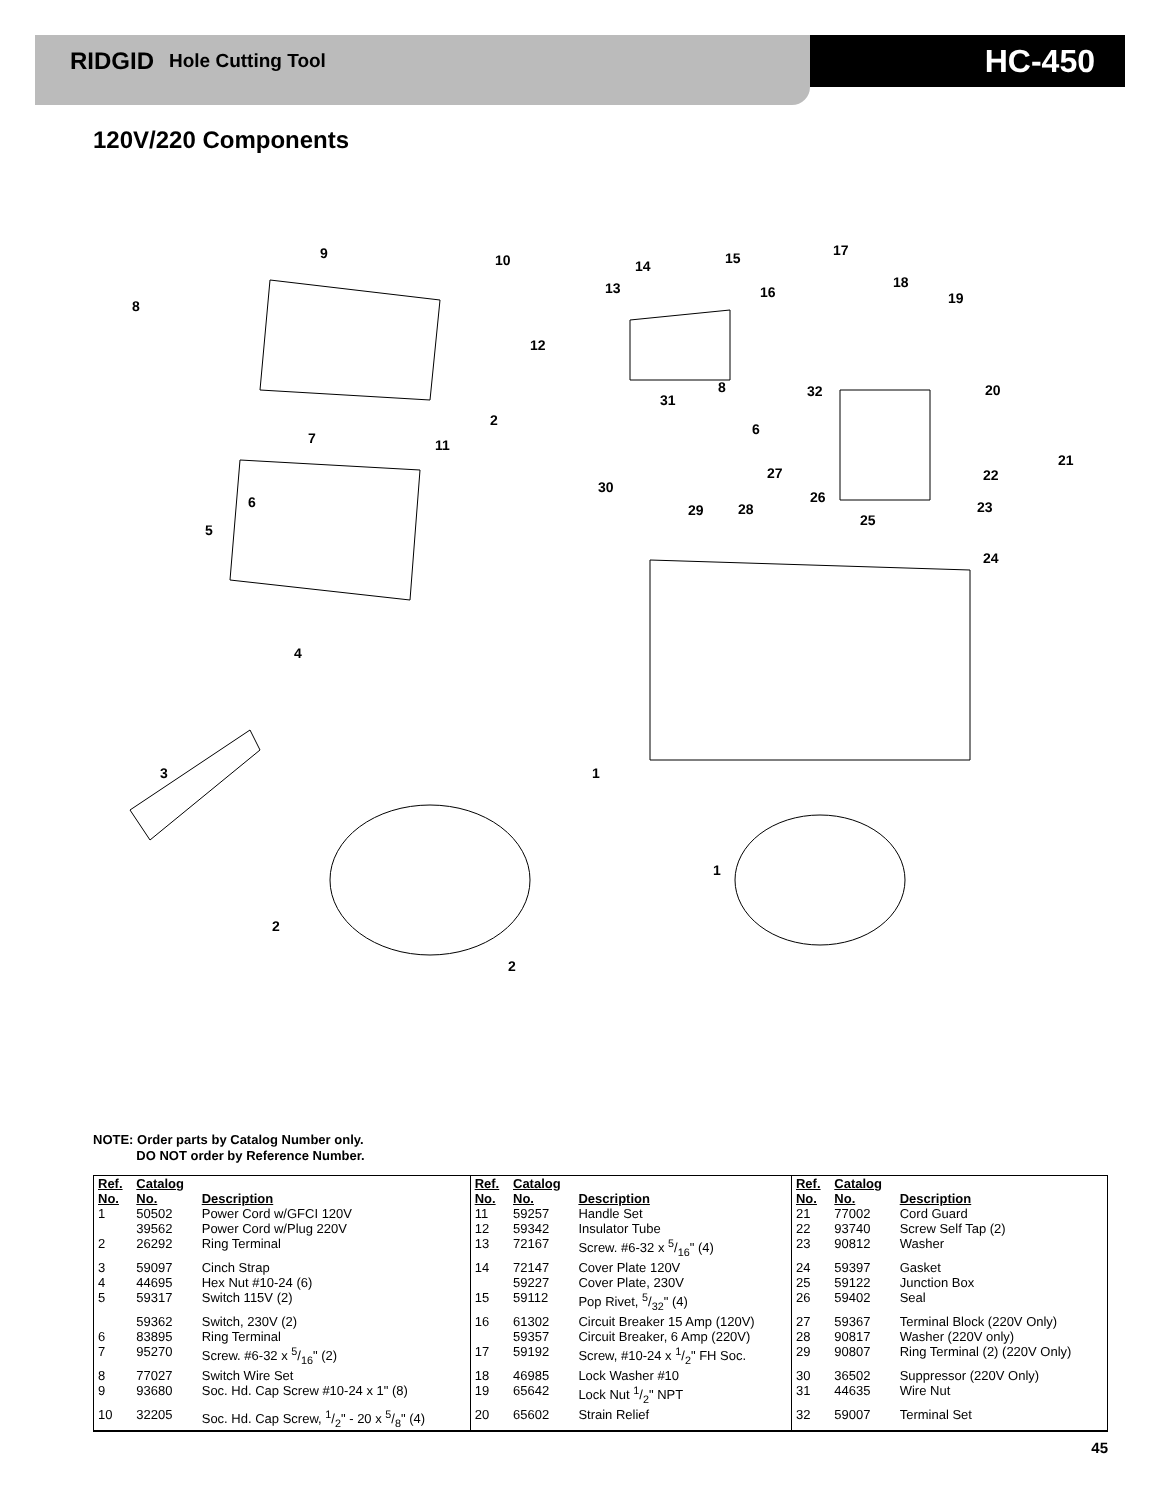RIDGID Hole Cutting Tool HC-450
120V/220 Components
9 10 14 15 17
18
19 8
13 16
12
8 32 20
31
2
6
7 11
21
27 22
30
26 6 28 29 23
25
5
24
4
3 1
1
2
2
NOTE: Order parts by Catalog Number only.
DO NOT order by Reference Number.
| Ref. No. | Catalog No. | Description | Ref. No. | Catalog No. | Description | Ref. No. | Catalog No. | Description |
| --- | --- | --- | --- | --- | --- | --- | --- | --- |
| 1 | 50502 | Power Cord w/GFCI 120V | 11 | 59257 | Handle Set | 21 | 77002 | Cord Guard |
| | 39562 | Power Cord w/Plug 220V | 12 | 59342 | Insulator Tube | 22 | 93740 | Screw Self Tap (2) |
| 2 | 26292 | Ring Terminal | 13 | 72167 | Screw. #6-32 x 5/16" (4) | 23 | 90812 | Washer |
| 3 | 59097 | Cinch Strap | 14 | 72147 | Cover Plate 120V | 24 | 59397 | Gasket |
| 4 | 44695 | Hex Nut #10-24 (6) | | 59227 | Cover Plate, 230V | 25 | 59122 | Junction Box |
| 5 | 59317 | Switch 115V (2) | 15 | 59112 | Pop Rivet, 5/32" (4) | 26 | 59402 | Seal |
| | 59362 | Switch, 230V (2) | 16 | 61302 | Circuit Breaker 15 Amp (120V) | 27 | 59367 | Terminal Block (220V Only) |
| 6 | 83895 | Ring Terminal | | 59357 | Circuit Breaker, 6 Amp (220V) | 28 | 90817 | Washer (220V only) |
| 7 | 95270 | Screw. #6-32 x 5/16" (2) | 17 | 59192 | Screw, #10-24 x 1/2" FH Soc. | 29 | 90807 | Ring Terminal (2) (220V Only) |
| 8 | 77027 | Switch Wire Set | 18 | 46985 | Lock Washer #10 | 30 | 36502 | Suppressor (220V Only) |
| 9 | 93680 | Soc. Hd. Cap Screw #10-24 x 1" (8) | 19 | 65642 | Lock Nut 1/2" NPT | 31 | 44635 | Wire Nut |
| 10 | 32205 | Soc. Hd. Cap Screw, 1/2" - 20 x 5/8" (4) | 20 | 65602 | Strain Relief | 32 | 59007 | Terminal Set |
45